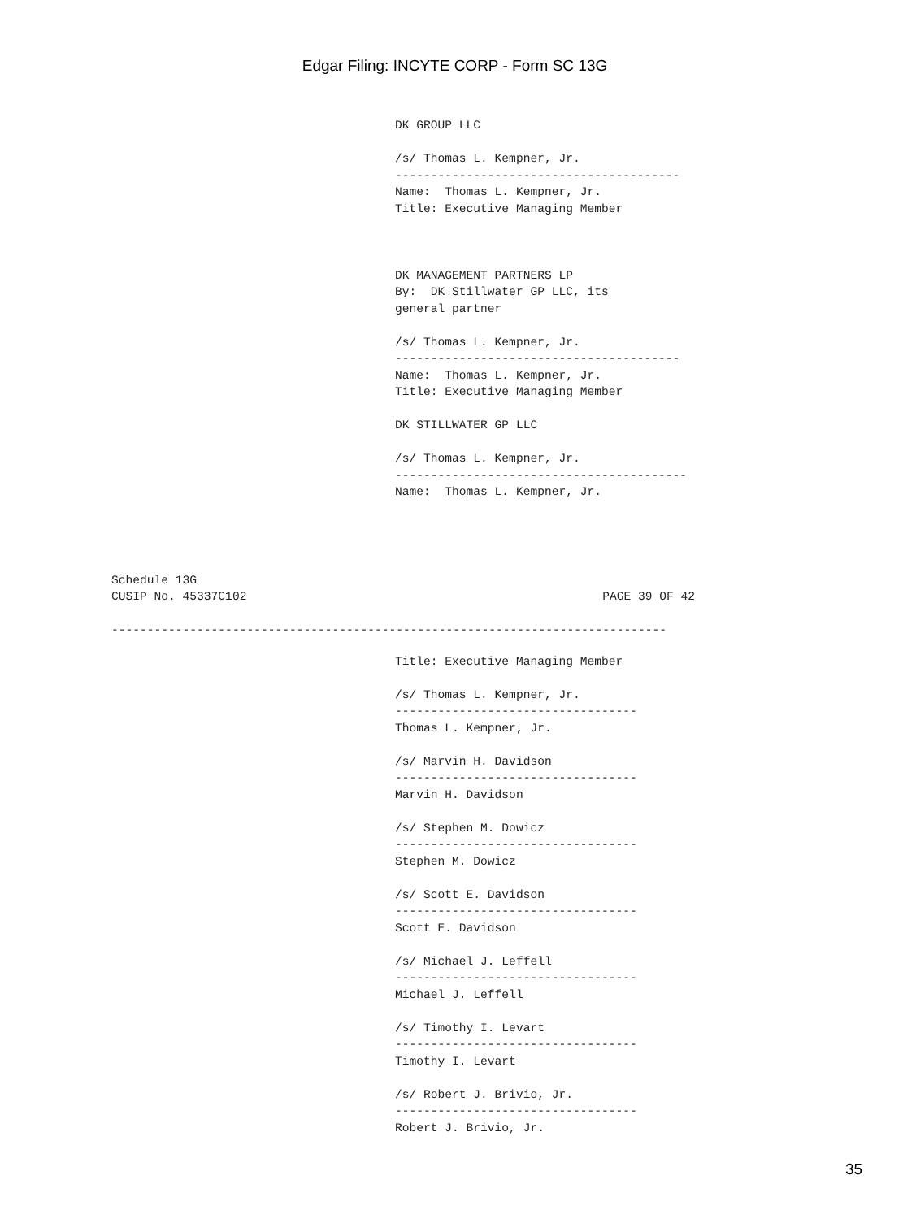Edgar Filing: INCYTE CORP - Form SC 13G
DK GROUP LLC

/s/ Thomas L. Kempner, Jr.
----------------------------------------
Name:  Thomas L. Kempner, Jr.
Title: Executive Managing Member



DK MANAGEMENT PARTNERS LP
By:  DK Stillwater GP LLC, its
general partner

/s/ Thomas L. Kempner, Jr.
----------------------------------------
Name:  Thomas L. Kempner, Jr.
Title: Executive Managing Member

DK STILLWATER GP LLC

/s/ Thomas L. Kempner, Jr.
-----------------------------------------
Name:  Thomas L. Kempner, Jr.
Schedule 13G
CUSIP No. 45337C102                                                  PAGE 39 OF 42

------------------------------------------------------------------------------
Title: Executive Managing Member

/s/ Thomas L. Kempner, Jr.
----------------------------------
Thomas L. Kempner, Jr.

/s/ Marvin H. Davidson
----------------------------------
Marvin H. Davidson

/s/ Stephen M. Dowicz
----------------------------------
Stephen M. Dowicz

/s/ Scott E. Davidson
----------------------------------
Scott E. Davidson

/s/ Michael J. Leffell
----------------------------------
Michael J. Leffell

/s/ Timothy I. Levart
----------------------------------
Timothy I. Levart

/s/ Robert J. Brivio, Jr.
----------------------------------
Robert J. Brivio, Jr.
35